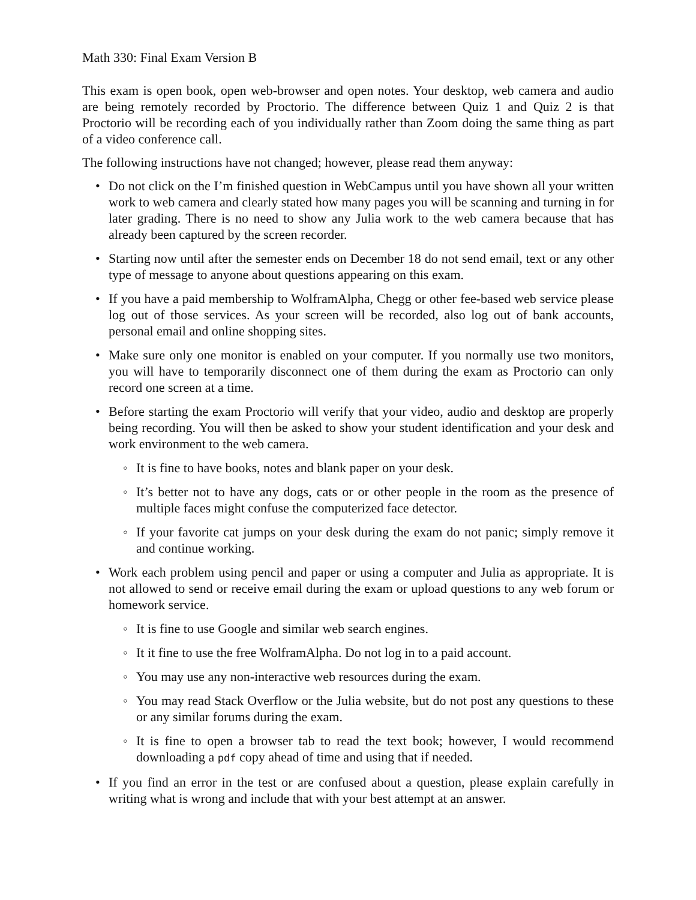Math 330: Final Exam Version B
This exam is open book, open web-browser and open notes. Your desktop, web camera and audio are being remotely recorded by Proctorio. The difference between Quiz 1 and Quiz 2 is that Proctorio will be recording each of you individually rather than Zoom doing the same thing as part of a video conference call.
The following instructions have not changed; however, please read them anyway:
• Do not click on the I’m finished question in WebCampus until you have shown all your written work to web camera and clearly stated how many pages you will be scanning and turning in for later grading. There is no need to show any Julia work to the web camera because that has already been captured by the screen recorder.
• Starting now until after the semester ends on December 18 do not send email, text or any other type of message to anyone about questions appearing on this exam.
• If you have a paid membership to WolframAlpha, Chegg or other fee-based web service please log out of those services. As your screen will be recorded, also log out of bank accounts, personal email and online shopping sites.
• Make sure only one monitor is enabled on your computer. If you normally use two monitors, you will have to temporarily disconnect one of them during the exam as Proctorio can only record one screen at a time.
• Before starting the exam Proctorio will verify that your video, audio and desktop are properly being recording. You will then be asked to show your student identification and your desk and work environment to the web camera.
◦ It is fine to have books, notes and blank paper on your desk.
◦ It’s better not to have any dogs, cats or or other people in the room as the presence of multiple faces might confuse the computerized face detector.
◦ If your favorite cat jumps on your desk during the exam do not panic; simply remove it and continue working.
• Work each problem using pencil and paper or using a computer and Julia as appropriate. It is not allowed to send or receive email during the exam or upload questions to any web forum or homework service.
◦ It is fine to use Google and similar web search engines.
◦ It it fine to use the free WolframAlpha. Do not log in to a paid account.
◦ You may use any non-interactive web resources during the exam.
◦ You may read Stack Overflow or the Julia website, but do not post any questions to these or any similar forums during the exam.
◦ It is fine to open a browser tab to read the text book; however, I would recommend downloading a pdf copy ahead of time and using that if needed.
• If you find an error in the test or are confused about a question, please explain carefully in writing what is wrong and include that with your best attempt at an answer.